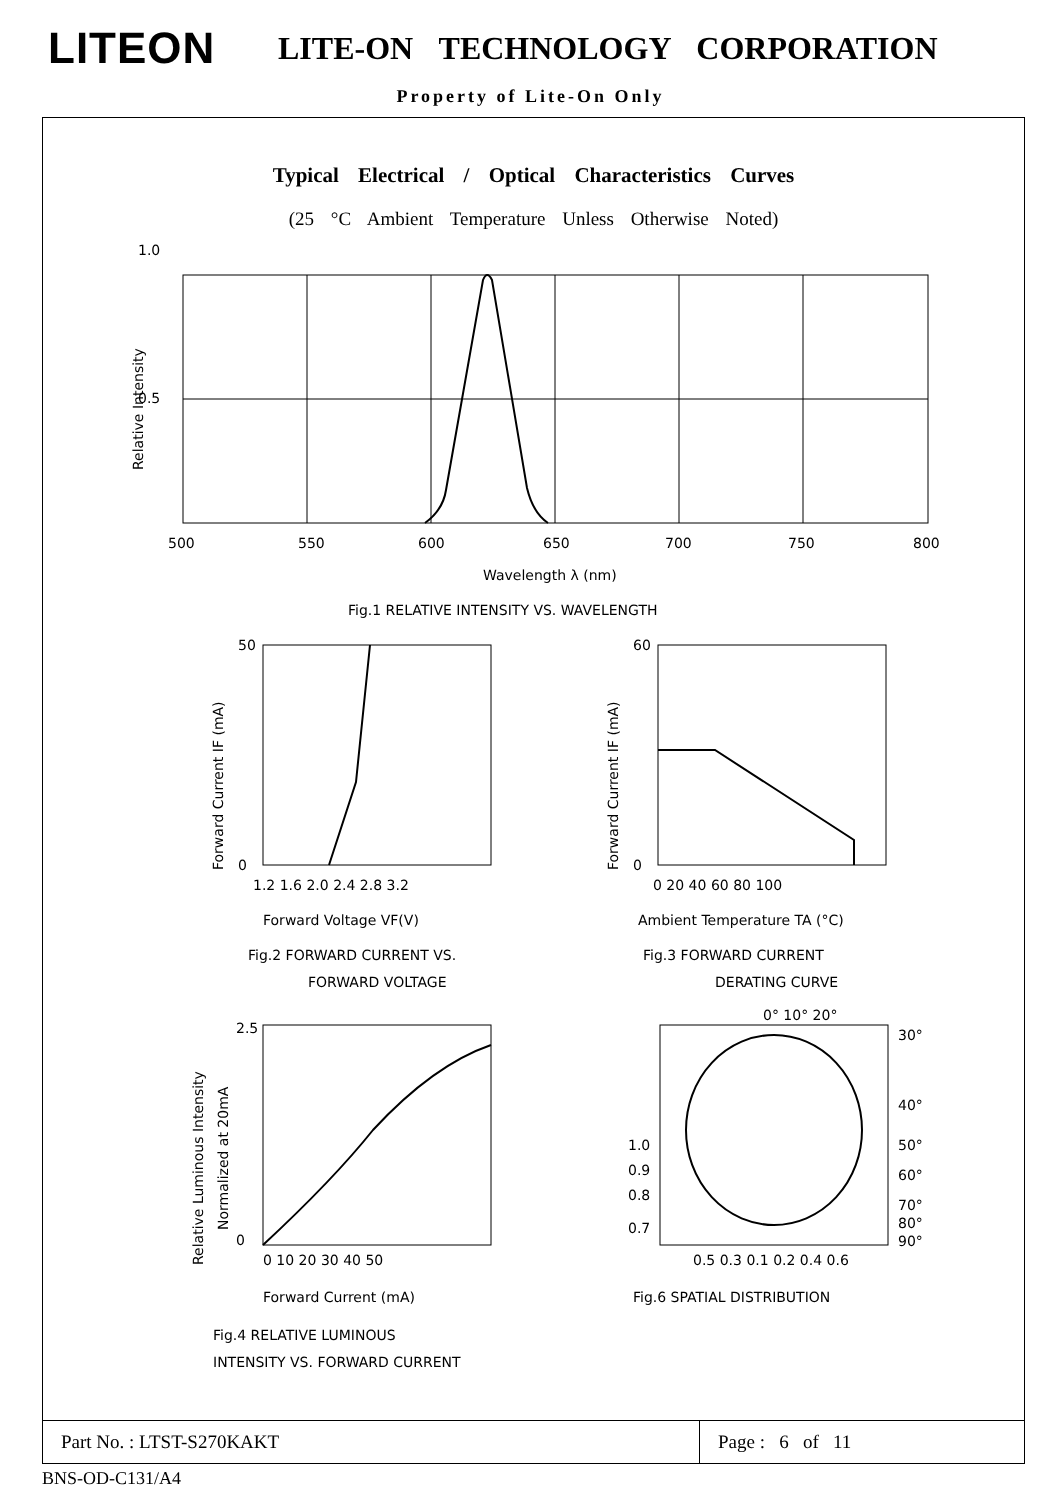LITEON
LITE-ON TECHNOLOGY CORPORATION
Property of Lite-On Only
Typical Electrical / Optical Characteristics Curves
(25 °C Ambient Temperature Unless Otherwise Noted)
1.0
0.5
500
550
600
650
700
750
800
Wavelength λ (nm)
Relative Intensity
Fig.1 RELATIVE INTENSITY VS. WAVELENGTH
Forward Current IF (mA)
50
0
1.2 1.6 2.0 2.4 2.8 3.2
Forward Voltage VF(V)
Fig.2 FORWARD CURRENT VS.
FORWARD VOLTAGE
Forward Current IF (mA)
60
0
0 20 40 60 80 100
Ambient Temperature TA (°C)
Fig.3 FORWARD CURRENT
DERATING CURVE
Relative Luminous Intensity
Normalized at 20mA
2.5
0
0 10 20 30 40 50
Forward Current (mA)
Fig.4 RELATIVE LUMINOUS
INTENSITY VS. FORWARD CURRENT
0° 10° 20°
30°
40°
50°
60°
70°
80°
90°
1.0
0.9
0.8
0.7
0.5 0.3 0.1 0.2 0.4 0.6
Fig.6 SPATIAL DISTRIBUTION
Part No. : LTST-S270KAKT Page : 6 of 11
BNS-OD-C131/A4